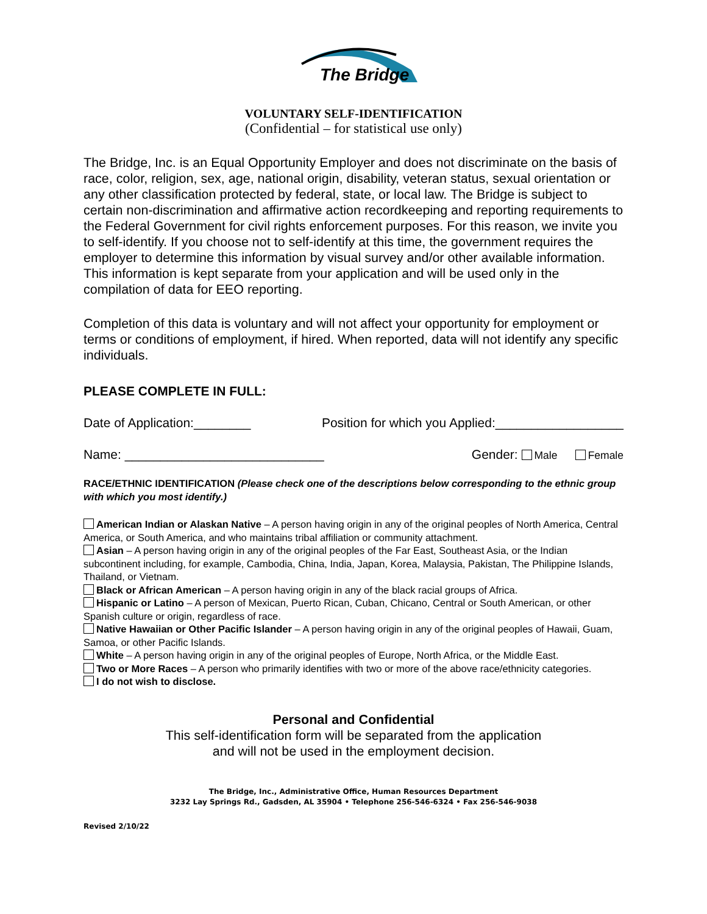The Bridge
VOLUNTARY SELF-IDENTIFICATION
(Confidential – for statistical use only)
The Bridge, Inc. is an Equal Opportunity Employer and does not discriminate on the basis of race, color, religion, sex, age, national origin, disability, veteran status, sexual orientation or any other classification protected by federal, state, or local law. The Bridge is subject to certain non-discrimination and affirmative action recordkeeping and reporting requirements to the Federal Government for civil rights enforcement purposes. For this reason, we invite you to self-identify. If you choose not to self-identify at this time, the government requires the employer to determine this information by visual survey and/or other available information. This information is kept separate from your application and will be used only in the compilation of data for EEO reporting.
Completion of this data is voluntary and will not affect your opportunity for employment or terms or conditions of employment, if hired. When reported, data will not identify any specific individuals.
PLEASE COMPLETE IN FULL:
Date of Application:________ Position for which you Applied:__________________
Name: ____________________________ Gender: Male Female
RACE/ETHNIC IDENTIFICATION (Please check one of the descriptions below corresponding to the ethnic group with which you most identify.)
American Indian or Alaskan Native – A person having origin in any of the original peoples of North America, Central America, or South America, and who maintains tribal affiliation or community attachment.
Asian – A person having origin in any of the original peoples of the Far East, Southeast Asia, or the Indian subcontinent including, for example, Cambodia, China, India, Japan, Korea, Malaysia, Pakistan, The Philippine Islands, Thailand, or Vietnam.
Black or African American – A person having origin in any of the black racial groups of Africa.
Hispanic or Latino – A person of Mexican, Puerto Rican, Cuban, Chicano, Central or South American, or other Spanish culture or origin, regardless of race.
Native Hawaiian or Other Pacific Islander – A person having origin in any of the original peoples of Hawaii, Guam, Samoa, or other Pacific Islands.
White – A person having origin in any of the original peoples of Europe, North Africa, or the Middle East.
Two or More Races – A person who primarily identifies with two or more of the above race/ethnicity categories.
I do not wish to disclose.
Personal and Confidential
This self-identification form will be separated from the application
and will not be used in the employment decision.
The Bridge, Inc., Administrative Office, Human Resources Department
3232 Lay Springs Rd., Gadsden, AL 35904 • Telephone 256-546-6324 • Fax 256-546-9038
Revised 2/10/22